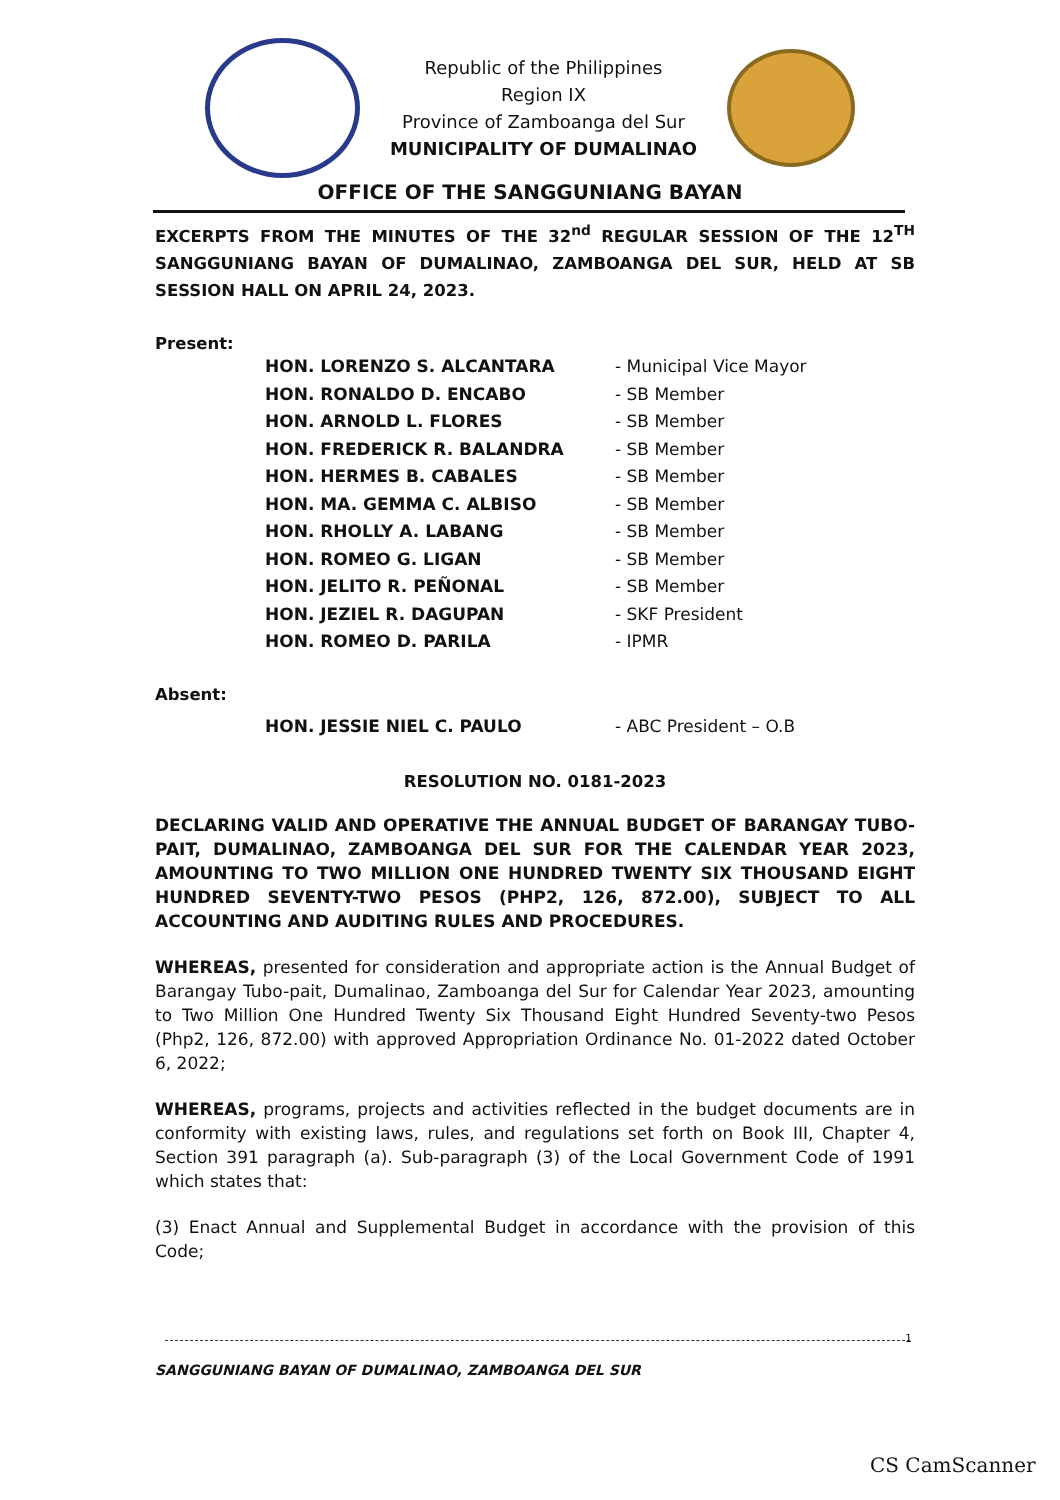Republic of the Philippines
Region IX
Province of Zamboanga del Sur
MUNICIPALITY OF DUMALINAO
OFFICE OF THE SANGGUNIANG BAYAN
EXCERPTS FROM THE MINUTES OF THE 32<sup>nd</sup> REGULAR SESSION OF THE 12<sup>TH</sup> SANGGUNIANG BAYAN OF DUMALINAO, ZAMBOANGA DEL SUR, HELD AT SB SESSION HALL ON APRIL 24, 2023.
Present:
| HON. LORENZO S. ALCANTARA | - Municipal Vice Mayor |
| HON. RONALDO D. ENCABO | - SB Member |
| HON. ARNOLD L. FLORES | - SB Member |
| HON. FREDERICK R. BALANDRA | - SB Member |
| HON. HERMES B. CABALES | - SB Member |
| HON. MA. GEMMA C. ALBISO | - SB Member |
| HON. RHOLLY A. LABANG | - SB Member |
| HON. ROMEO G. LIGAN | - SB Member |
| HON. JELITO R. PEÑONAL | - SB Member |
| HON. JEZIEL R. DAGUPAN | - SKF President |
| HON. ROMEO D. PARILA | - IPMR |
Absent:
| HON. JESSIE NIEL C. PAULO | - ABC President – O.B |
RESOLUTION NO. 0181-2023
DECLARING VALID AND OPERATIVE THE ANNUAL BUDGET OF BARANGAY TUBO-PAIT, DUMALINAO, ZAMBOANGA DEL SUR FOR THE CALENDAR YEAR 2023, AMOUNTING TO TWO MILLION ONE HUNDRED TWENTY SIX THOUSAND EIGHT HUNDRED SEVENTY-TWO PESOS (PHP2, 126, 872.00), SUBJECT TO ALL ACCOUNTING AND AUDITING RULES AND PROCEDURES.
WHEREAS, presented for consideration and appropriate action is the Annual Budget of Barangay Tubo-pait, Dumalinao, Zamboanga del Sur for Calendar Year 2023, amounting to Two Million One Hundred Twenty Six Thousand Eight Hundred Seventy-two Pesos (Php2, 126, 872.00) with approved Appropriation Ordinance No. 01-2022 dated October 6, 2022;
WHEREAS, programs, projects and activities reflected in the budget documents are in conformity with existing laws, rules, and regulations set forth on Book III, Chapter 4, Section 391 paragraph (a). Sub-paragraph (3) of the Local Government Code of 1991 which states that:
(3) Enact Annual and Supplemental Budget in accordance with the provision of this Code;
1
SANGGUNIANG BAYAN OF DUMALINAO, ZAMBOANGA DEL SUR
CS CamScanner